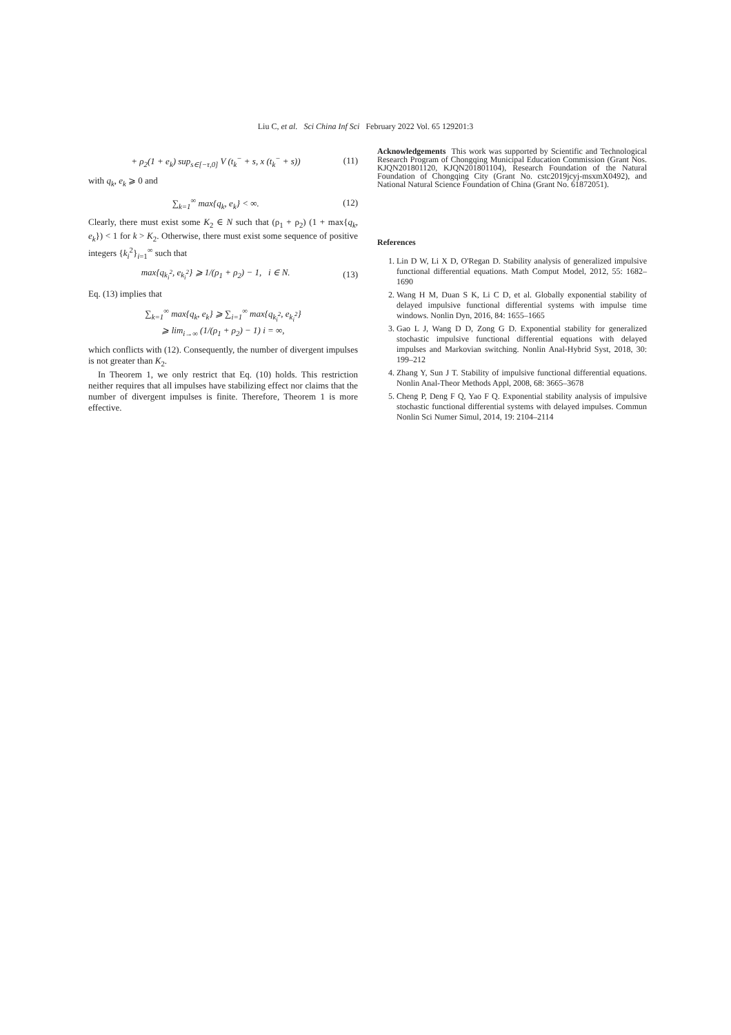Liu C, et al. Sci China Inf Sci February 2022 Vol. 65 129201:3
+ ρ<sub>2</sub>(1 + e<sub>k</sub>) sup<sub>s∈[−τ,0]</sub> V (t<sub>k</sub><sup>−</sup> + s, x (t<sub>k</sub><sup>−</sup> + s)) (11)
with q<sub>k</sub>, e<sub>k</sub> ⩾ 0 and
∑<sub>k=1</sub><sup>∞</sup> max{q<sub>k</sub>, e<sub>k</sub>} < ∞. (12)
Clearly, there must exist some K<sub>2</sub> ∈ N such that (ρ<sub>1</sub> + ρ<sub>2</sub>) (1 + max{q<sub>k</sub>, e<sub>k</sub>}) < 1 for k > K<sub>2</sub>. Otherwise, there must exist some sequence of positive integers {k<sub>i</sub><sup>2</sup>}<sub>i=1</sub><sup>∞</sup> such that
max{q<sub>k<sub>i</sub><sup>2</sup></sub>, e<sub>k<sub>i</sub><sup>2</sup></sub>} ⩾ 1/(ρ<sub>1</sub> + ρ<sub>2</sub>) − 1, i ∈ N. (13)
Eq. (13) implies that
∑<sub>k=1</sub><sup>∞</sup> max{q<sub>k</sub>, e<sub>k</sub>} ⩾ ∑<sub>i=1</sub><sup>∞</sup> max{q<sub>k<sub>i</sub><sup>2</sup></sub>, e<sub>k<sub>i</sub><sup>2</sup></sub>}
⩾ lim<sub>i→∞</sub> (1/(ρ<sub>1</sub> + ρ<sub>2</sub>) − 1) i = ∞,
which conflicts with (12). Consequently, the number of divergent impulses is not greater than K<sub>2</sub>.
In Theorem 1, we only restrict that Eq. (10) holds. This restriction neither requires that all impulses have stabilizing effect nor claims that the number of divergent impulses is finite. Therefore, Theorem 1 is more effective.
Acknowledgements This work was supported by Scientific and Technological Research Program of Chongqing Municipal Education Commission (Grant Nos. KJQN201801120, KJQN201801104), Research Foundation of the Natural Foundation of Chongqing City (Grant No. cstc2019jcyj-msxmX0492), and National Natural Science Foundation of China (Grant No. 61872051).
References
1. Lin D W, Li X D, O'Regan D. Stability analysis of generalized impulsive functional differential equations. Math Comput Model, 2012, 55: 1682–1690
2. Wang H M, Duan S K, Li C D, et al. Globally exponential stability of delayed impulsive functional differential systems with impulse time windows. Nonlin Dyn, 2016, 84: 1655–1665
3. Gao L J, Wang D D, Zong G D. Exponential stability for generalized stochastic impulsive functional differential equations with delayed impulses and Markovian switching. Nonlin Anal-Hybrid Syst, 2018, 30: 199–212
4. Zhang Y, Sun J T. Stability of impulsive functional differential equations. Nonlin Anal-Theor Methods Appl, 2008, 68: 3665–3678
5. Cheng P, Deng F Q, Yao F Q. Exponential stability analysis of impulsive stochastic functional differential systems with delayed impulses. Commun Nonlin Sci Numer Simul, 2014, 19: 2104–2114